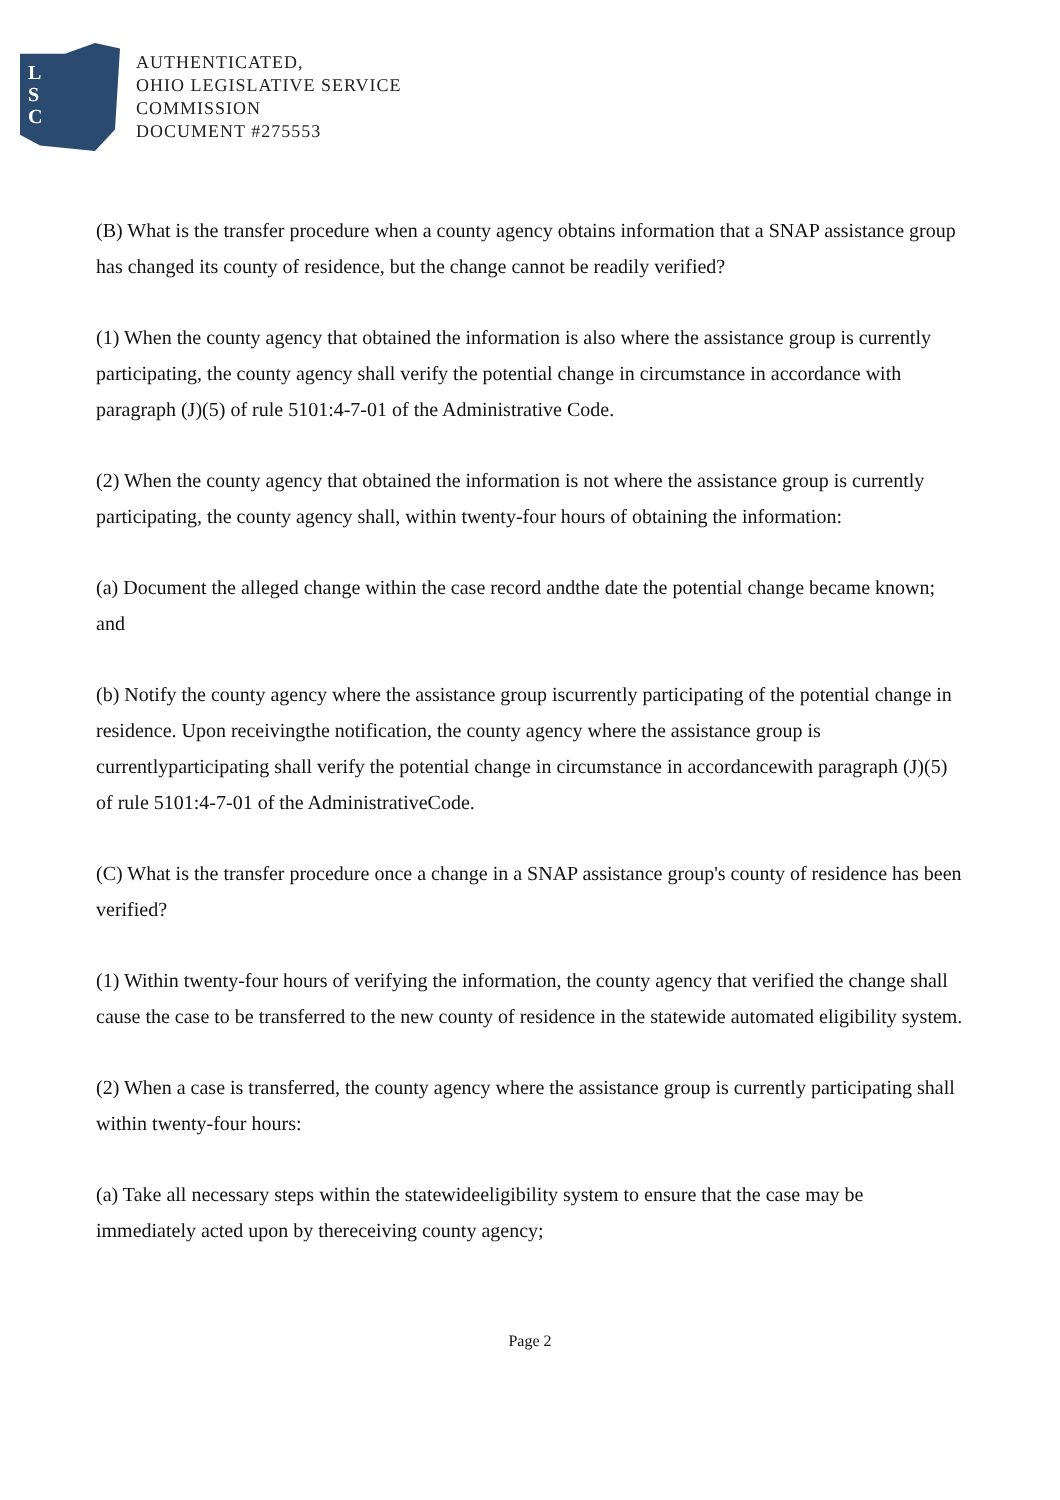L
S
C
AUTHENTICATED,
OHIO LEGISLATIVE SERVICE
COMMISSION
DOCUMENT #275553
(B) What is the transfer procedure when a county agency obtains information that a SNAP assistance group has changed its county of residence, but the change cannot be readily verified?
(1) When the county agency that obtained the information is also where the assistance group is currently participating, the county agency shall verify the potential change in circumstance in accordance with paragraph (J)(5) of rule 5101:4-7-01 of the Administrative Code.
(2) When the county agency that obtained the information is not where the assistance group is currently participating, the county agency shall, within twenty-four hours of obtaining the information:
(a) Document the alleged change within the case record andthe date the potential change became known; and
(b) Notify the county agency where the assistance group iscurrently participating of the potential change in residence. Upon receivingthe notification, the county agency where the assistance group is currentlyparticipating shall verify the potential change in circumstance in accordancewith paragraph (J)(5) of rule 5101:4-7-01 of the AdministrativeCode.
(C) What is the transfer procedure once a change in a SNAP assistance group's county of residence has been verified?
(1) Within twenty-four hours of verifying the information, the county agency that verified the change shall cause the case to be transferred to the new county of residence in the statewide automated eligibility system.
(2) When a case is transferred, the county agency where the assistance group is currently participating shall within twenty-four hours:
(a) Take all necessary steps within the statewideeligibility system to ensure that the case may be immediately acted upon by thereceiving county agency;
Page 2